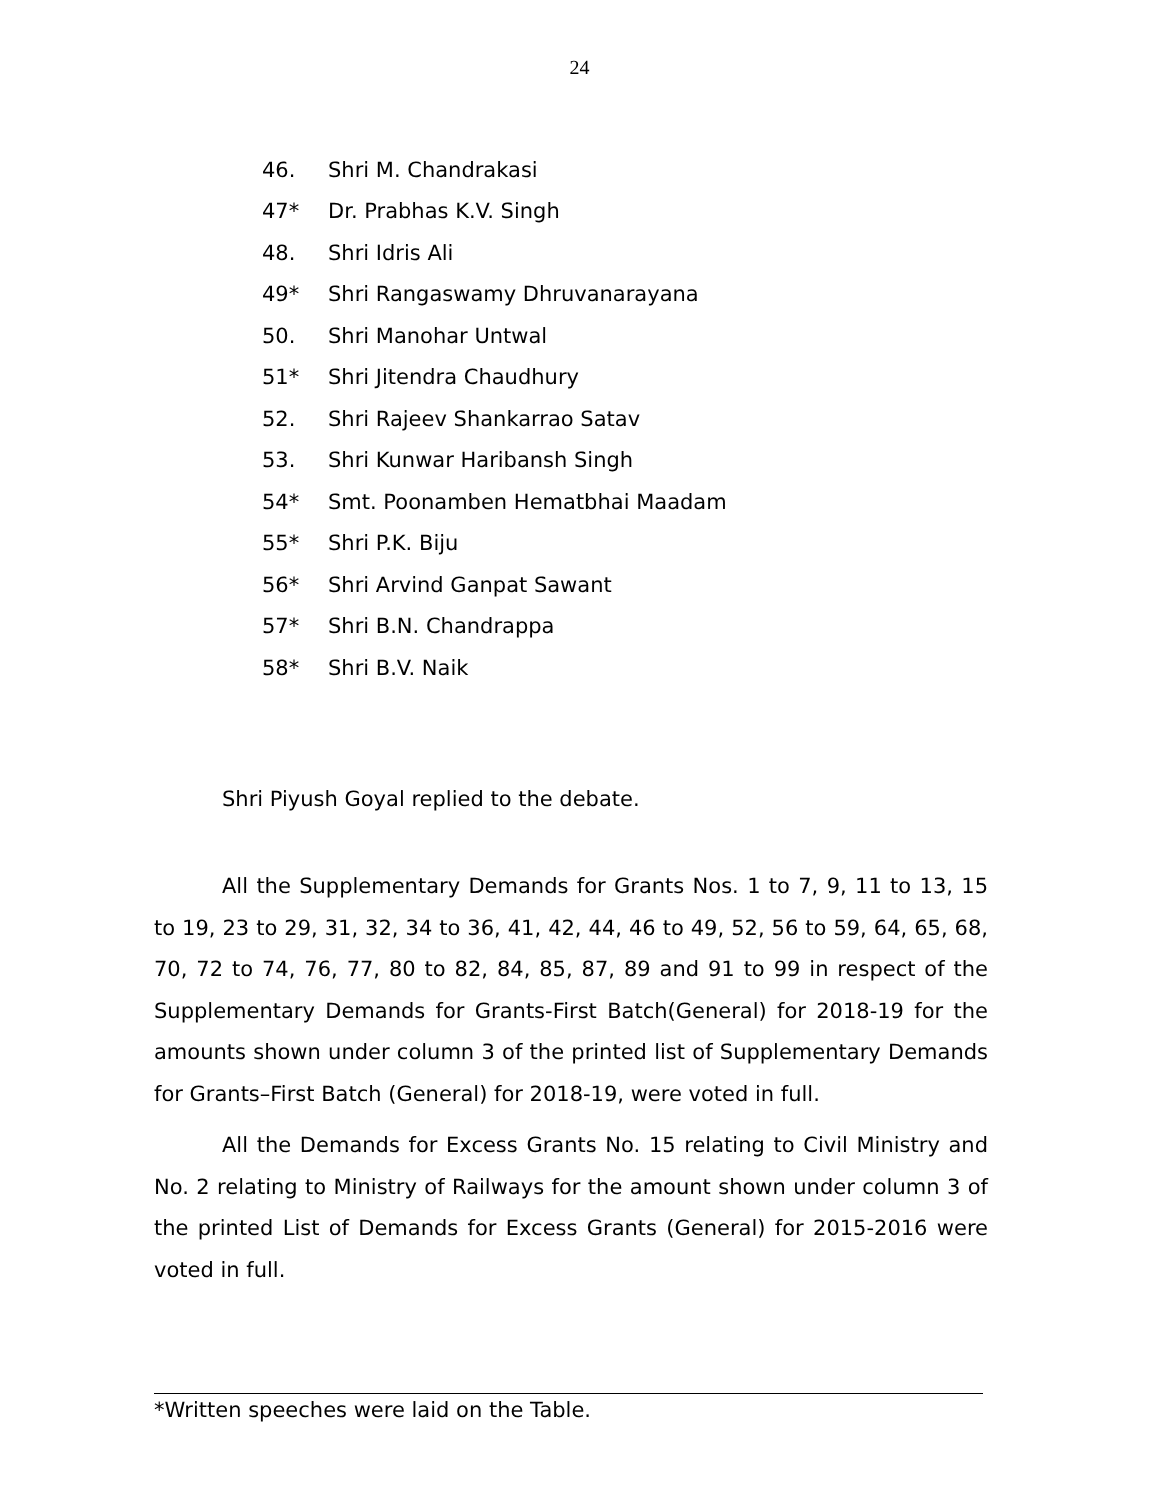24
46. Shri M. Chandrakasi
47* Dr. Prabhas K.V. Singh
48. Shri Idris Ali
49* Shri Rangaswamy Dhruvanarayana
50. Shri Manohar Untwal
51* Shri Jitendra Chaudhury
52. Shri Rajeev Shankarrao Satav
53. Shri Kunwar Haribansh Singh
54* Smt. Poonamben Hematbhai Maadam
55* Shri P.K. Biju
56* Shri Arvind Ganpat Sawant
57* Shri B.N. Chandrappa
58* Shri B.V. Naik
Shri Piyush Goyal replied to the debate.
All the Supplementary Demands for Grants Nos. 1 to 7, 9, 11 to 13, 15 to 19, 23 to 29, 31, 32, 34 to 36, 41, 42, 44, 46 to 49, 52, 56 to 59, 64, 65, 68, 70, 72 to 74, 76, 77, 80 to 82, 84, 85, 87, 89 and 91 to 99 in respect of the Supplementary Demands for Grants-First Batch(General) for 2018-19 for the amounts shown under column 3 of the printed list of Supplementary Demands for Grants–First Batch (General) for 2018-19, were voted in full.
All the Demands for Excess Grants No. 15 relating to Civil Ministry and No. 2 relating to Ministry of Railways for the amount shown under column 3 of the printed List of Demands for Excess Grants (General) for 2015-2016 were voted in full.
*Written speeches were laid on the Table.